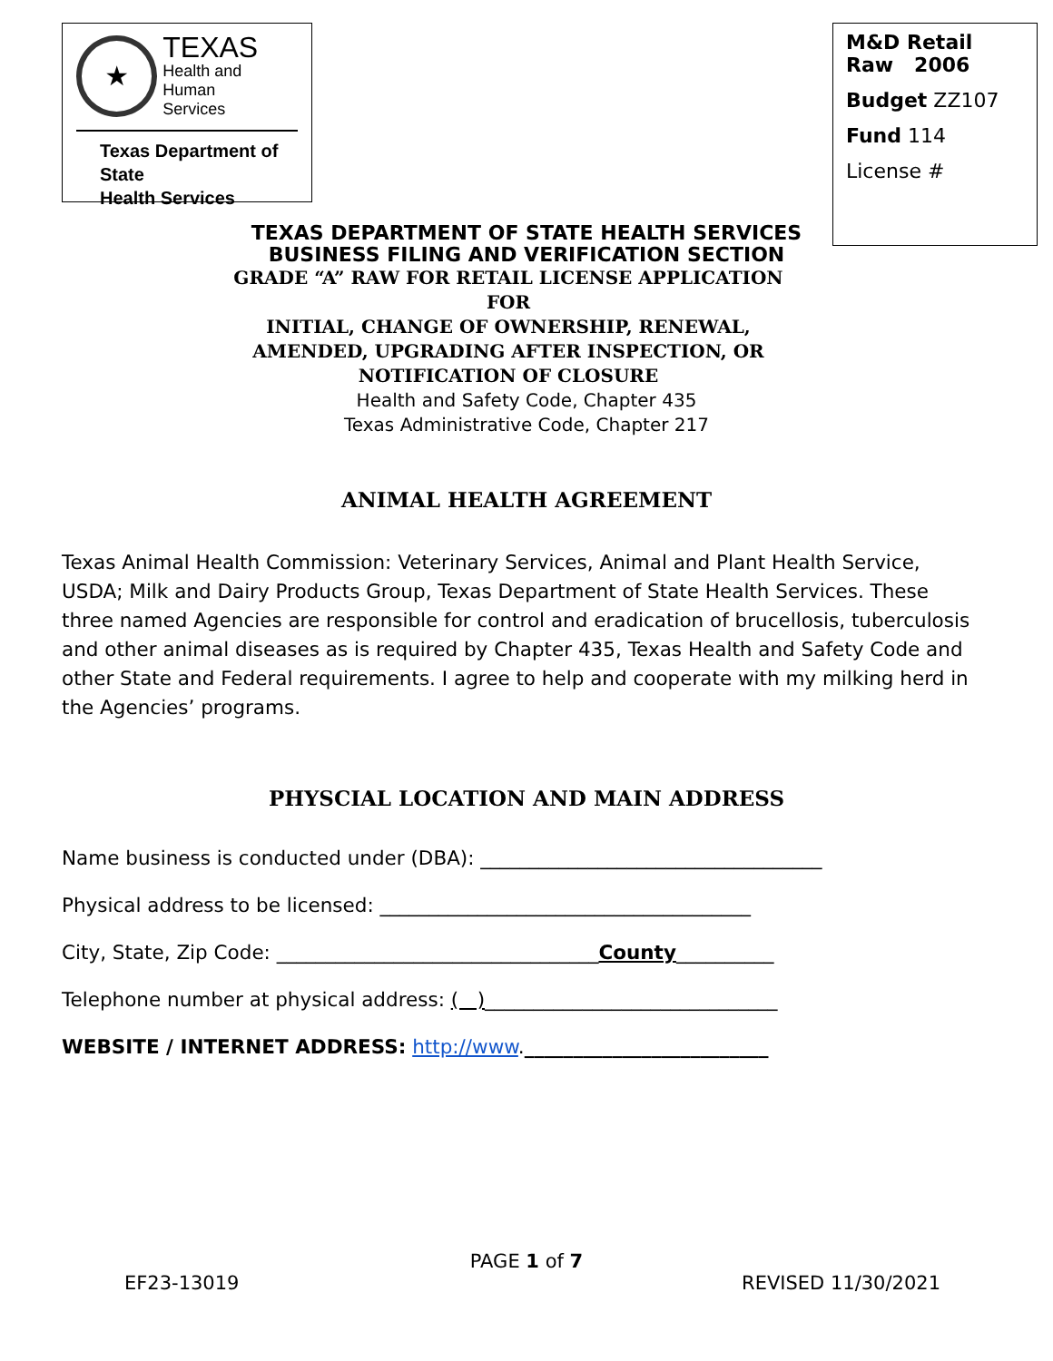★
TEXAS
Health and Human
Services
Texas Department of State
Health Services
M&D Retail
Raw 2006
Budget ZZ107
Fund 114
License #
TEXAS DEPARTMENT OF STATE HEALTH SERVICES
BUSINESS FILING AND VERIFICATION SECTION
GRADE “A” RAW FOR RETAIL LICENSE APPLICATION
FOR
INITIAL, CHANGE OF OWNERSHIP, RENEWAL,
AMENDED, UPGRADING AFTER INSPECTION, OR
NOTIFICATION OF CLOSURE
Health and Safety Code, Chapter 435
Texas Administrative Code, Chapter 217
ANIMAL HEALTH AGREEMENT
Texas Animal Health Commission: Veterinary Services, Animal and Plant Health Service, USDA; Milk and Dairy Products Group, Texas Department of State Health Services. These three named Agencies are responsible for control and eradication of brucellosis, tuberculosis and other animal diseases as is required by Chapter 435, Texas Health and Safety Code and other State and Federal requirements. I agree to help and cooperate with my milking herd in the Agencies’ programs.
PHYSCIAL LOCATION AND MAIN ADDRESS
Name business is conducted under (DBA): ___________________________________
Physical address to be licensed: ______________________________________
City, State, Zip Code: _________________________________County__________
Telephone number at physical address: ( )______________________________
WEBSITE / INTERNET ADDRESS: http://www._________________________
PAGE 1 of 7
EF23-13019 REVISED 11/30/2021